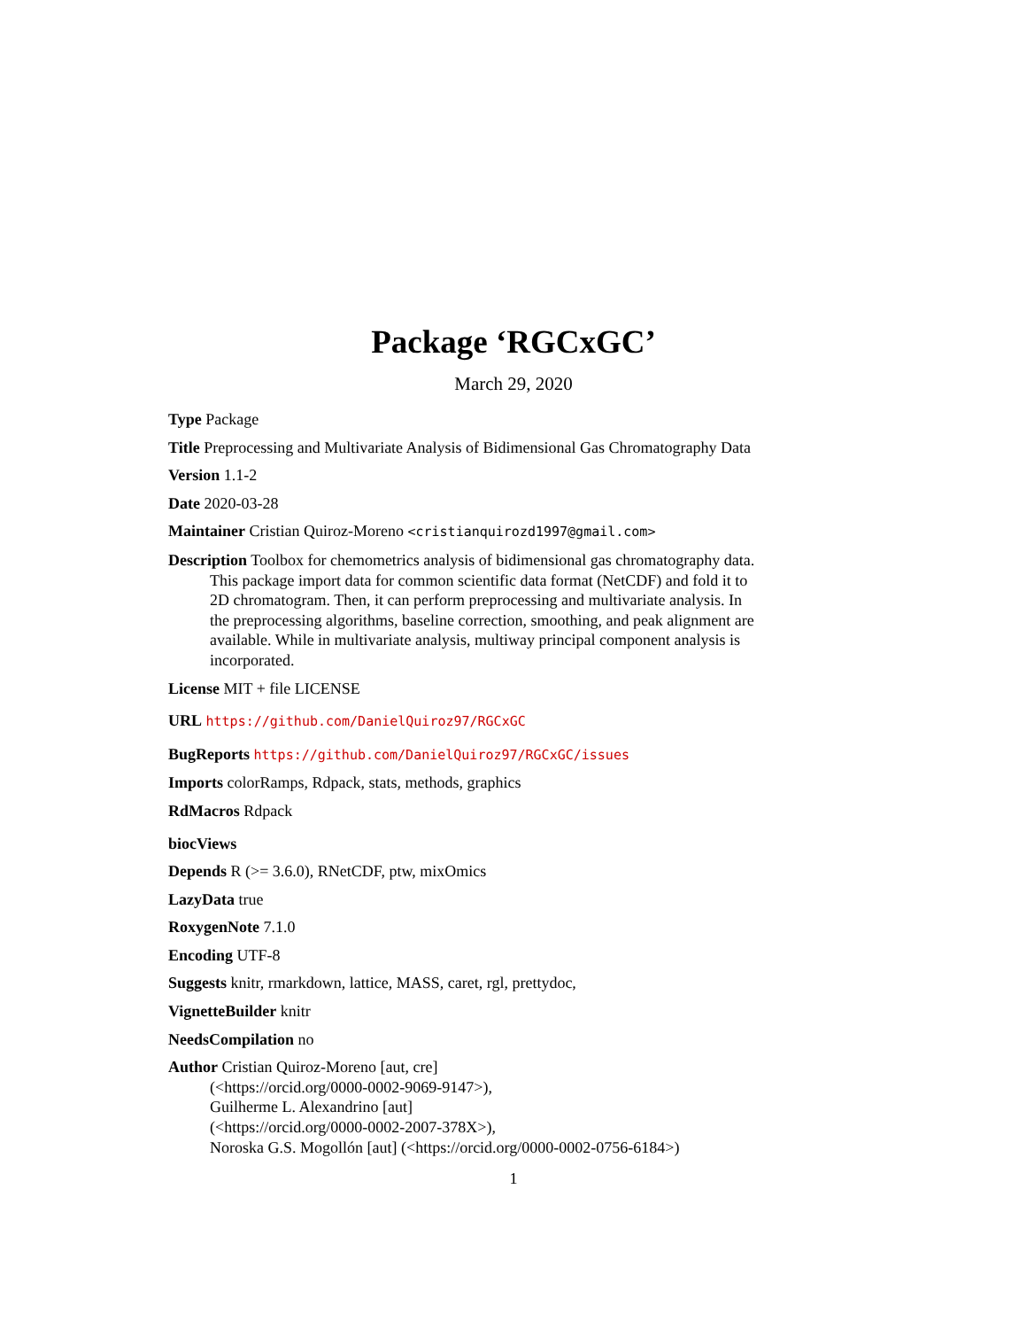Package ‘RGCxGC’
March 29, 2020
Type Package
Title Preprocessing and Multivariate Analysis of Bidimensional Gas Chromatography Data
Version 1.1-2
Date 2020-03-28
Maintainer Cristian Quiroz-Moreno <cristianquirozd1997@gmail.com>
Description Toolbox for chemometrics analysis of bidimensional gas chromatography data. This package import data for common scientific data format (NetCDF) and fold it to 2D chromatogram. Then, it can perform preprocessing and multivariate analysis. In the preprocessing algorithms, baseline correction, smoothing, and peak alignment are available. While in multivariate analysis, multiway principal component analysis is incorporated.
License MIT + file LICENSE
URL https://github.com/DanielQuiroz97/RGCxGC
BugReports https://github.com/DanielQuiroz97/RGCxGC/issues
Imports colorRamps, Rdpack, stats, methods, graphics
RdMacros Rdpack
biocViews
Depends R (>= 3.6.0), RNetCDF, ptw, mixOmics
LazyData true
RoxygenNote 7.1.0
Encoding UTF-8
Suggests knitr, rmarkdown, lattice, MASS, caret, rgl, prettydoc,
VignetteBuilder knitr
NeedsCompilation no
Author Cristian Quiroz-Moreno [aut, cre]
(<https://orcid.org/0000-0002-9069-9147>),
Guilherme L. Alexandrino [aut]
(<https://orcid.org/0000-0002-2007-378X>),
Noroska G.S. Mogollón [aut] (<https://orcid.org/0000-0002-0756-6184>)
1